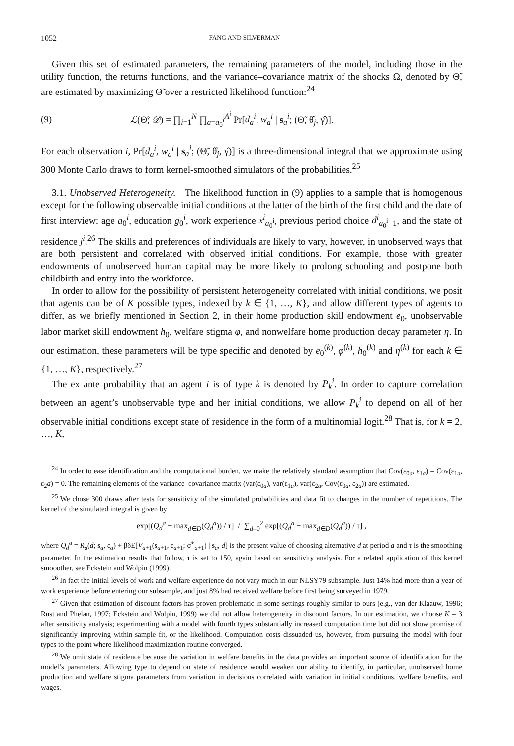1052 FANG AND SILVERMAN
Given this set of estimated parameters, the remaining parameters of the model, including those in the utility function, the returns functions, and the variance–covariance matrix of the shocks Ω, denoted by Θ̃, are estimated by maximizing Θ̃ over a restricted likelihood function:<sup>24</sup>
(9) ℒ(Θ̃; 𝒟) = ∏<sub>i=1</sub><sup>N</sup> ∏<sub>a=a<sub>0</sub><sup>i</sup></sub><sup>A<sup>i</sup></sup> Pr[d<sub>a</sub><sup>i</sup>, w<sub>a</sub><sup>i</sup> | s<sub>a</sub><sup>i</sup>; (Θ̃, θ̂<sub>j</sub>, γ̂)].
For each observation i, Pr[d<sub>a</sub><sup>i</sup>, w<sub>a</sub><sup>i</sup> | s<sub>a</sub><sup>i</sup>; (Θ̃, θ̂<sub>j</sub>, γ̂)] is a three-dimensional integral that we approximate using 300 Monte Carlo draws to form kernel-smoothed simulators of the probabilities.<sup>25</sup>
3.1. Unobserved Heterogeneity. The likelihood function in (9) applies to a sample that is homogenous except for the following observable initial conditions at the latter of the birth of the first child and the date of first interview: age a<sub>0</sub><sup>i</sup>, education g<sub>0</sub><sup>i</sup>, work experience x<sup>i</sup><sub>a<sub>0</sub><sup>i</sup></sub>, previous period choice d<sup>i</sup><sub>a<sub>0</sub><sup>i</sup>−1</sub>, and the state of residence j<sup>i</sup>.<sup>26</sup> The skills and preferences of individuals are likely to vary, however, in unobserved ways that are both persistent and correlated with observed initial conditions. For example, those with greater endowments of unobserved human capital may be more likely to prolong schooling and postpone both childbirth and entry into the workforce.
In order to allow for the possibility of persistent heterogeneity correlated with initial conditions, we posit that agents can be of K possible types, indexed by k ∈ {1, …, K}, and allow different types of agents to differ, as we briefly mentioned in Section 2, in their home production skill endowment e<sub>0</sub>, unobservable labor market skill endowment h<sub>0</sub>, welfare stigma φ, and nonwelfare home production decay parameter η. In our estimation, these parameters will be type specific and denoted by e<sub>0</sub><sup>(k)</sup>, φ<sup>(k)</sup>, h<sub>0</sub><sup>(k)</sup> and η<sup>(k)</sup> for each k ∈ {1, …, K}, respectively.<sup>27</sup>
The ex ante probability that an agent i is of type k is denoted by P<sub>k</sub><sup>i</sup>. In order to capture correlation between an agent’s unobservable type and her initial conditions, we allow P<sub>k</sub><sup>i</sup> to depend on all of her observable initial conditions except state of residence in the form of a multinomial logit.<sup>28</sup> That is, for k = 2, …, K,
<sup>24</sup> In order to ease identification and the computational burden, we make the relatively standard assumption that Cov(ε<sub>0a</sub>, ε<sub>1a</sub>) = Cov(ε<sub>1a</sub>, ε<sub>2</sub>a) = 0. The remaining elements of the variance–covariance matrix (var(ε<sub>0a</sub>), var(ε<sub>1a</sub>), var(ε<sub>2a</sub>, Cov(ε<sub>0a</sub>, ε<sub>2a</sub>)) are estimated.
<sup>25</sup> We chose 300 draws after tests for sensitivity of the simulated probabilities and data fit to changes in the number of repetitions. The kernel of the simulated integral is given by
exp[(Q<sub>d</sub><sup>a</sup> − max<sub>d∈D</sub>(Q<sub>d</sub><sup>a</sup>)) / τ] / ∑<sub>d=0</sub><sup>2</sup> exp[(Q<sub>d</sub><sup>a</sup> − max<sub>d∈D</sub>(Q<sub>d</sub><sup>a</sup>)) / τ] ,
where Q<sub>d</sub><sup>a</sup> = R<sub>a</sub>(d; s<sub>a</sub>, ε<sub>a</sub>) + βδE[V<sub>a+1</sub>(s<sub>a+1</sub>, ε<sub>a+1</sub>; σ̃<sup>+</sup><sub>a+1</sub>) | s<sub>a</sub>, d] is the present value of choosing alternative d at period a and τ is the smoothing parameter. In the estimation results that follow, τ is set to 150, again based on sensitivity analysis. For a related application of this kernel smooother, see Eckstein and Wolpin (1999).
<sup>26</sup> In fact the initial levels of work and welfare experience do not vary much in our NLSY79 subsample. Just 14% had more than a year of work experience before entering our subsample, and just 8% had received welfare before first being surveyed in 1979.
<sup>27</sup> Given that estimation of discount factors has proven problematic in some settings roughly similar to ours (e.g., van der Klaauw, 1996; Rust and Phelan, 1997; Eckstein and Wolpin, 1999) we did not allow heterogeneity in discount factors. In our estimation, we choose K = 3 after sensitivity analysis; experimenting with a model with fourth types substantially increased computation time but did not show promise of significantly improving within-sample fit, or the likelihood. Computation costs dissuaded us, however, from pursuing the model with four types to the point where likelihood maximization routine converged.
<sup>28</sup> We omit state of residence because the variation in welfare benefits in the data provides an important source of identification for the model’s parameters. Allowing type to depend on state of residence would weaken our ability to identify, in particular, unobserved home production and welfare stigma parameters from variation in decisions correlated with variation in initial conditions, welfare benefits, and wages.